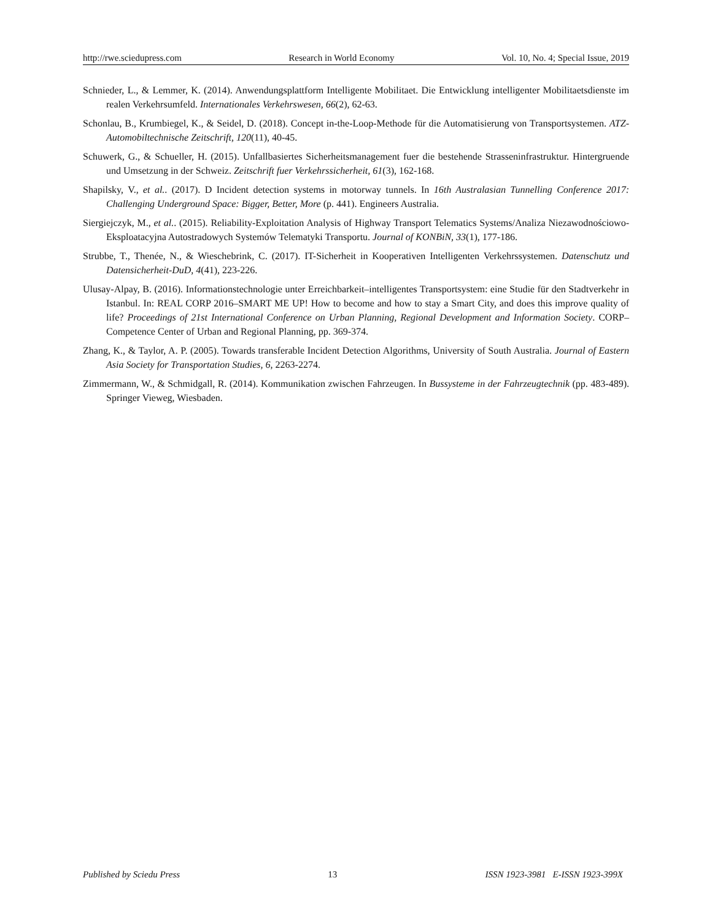http://rwe.sciedupress.com Research in World Economy Vol. 10, No. 4; Special Issue, 2019
Schnieder, L., & Lemmer, K. (2014). Anwendungsplattform Intelligente Mobilitaet. Die Entwicklung intelligenter Mobilitaetsdienste im realen Verkehrsumfeld. Internationales Verkehrswesen, 66(2), 62-63.
Schonlau, B., Krumbiegel, K., & Seidel, D. (2018). Concept in-the-Loop-Methode für die Automatisierung von Transportsystemen. ATZ-Automobiltechnische Zeitschrift, 120(11), 40-45.
Schuwerk, G., & Schueller, H. (2015). Unfallbasiertes Sicherheitsmanagement fuer die bestehende Strasseninfrastruktur. Hintergruende und Umsetzung in der Schweiz. Zeitschrift fuer Verkehrssicherheit, 61(3), 162-168.
Shapilsky, V., et al.. (2017). D Incident detection systems in motorway tunnels. In 16th Australasian Tunnelling Conference 2017: Challenging Underground Space: Bigger, Better, More (p. 441). Engineers Australia.
Siergiejczyk, M., et al.. (2015). Reliability-Exploitation Analysis of Highway Transport Telematics Systems/Analiza Niezawodnościowo-Eksploatacyjna Autostradowych Systemów Telematyki Transportu. Journal of KONBiN, 33(1), 177-186.
Strubbe, T., Thenée, N., & Wieschebrink, C. (2017). IT-Sicherheit in Kooperativen Intelligenten Verkehrssystemen. Datenschutz und Datensicherheit-DuD, 4(41), 223-226.
Ulusay-Alpay, B. (2016). Informationstechnologie unter Erreichbarkeit–intelligentes Transportsystem: eine Studie für den Stadtverkehr in Istanbul. In: REAL CORP 2016–SMART ME UP! How to become and how to stay a Smart City, and does this improve quality of life? Proceedings of 21st International Conference on Urban Planning, Regional Development and Information Society. CORP–Competence Center of Urban and Regional Planning, pp. 369-374.
Zhang, K., & Taylor, A. P. (2005). Towards transferable Incident Detection Algorithms, University of South Australia. Journal of Eastern Asia Society for Transportation Studies, 6, 2263-2274.
Zimmermann, W., & Schmidgall, R. (2014). Kommunikation zwischen Fahrzeugen. In Bussysteme in der Fahrzeugtechnik (pp. 483-489). Springer Vieweg, Wiesbaden.
Published by Sciedu Press 13 ISSN 1923-3981 E-ISSN 1923-399X